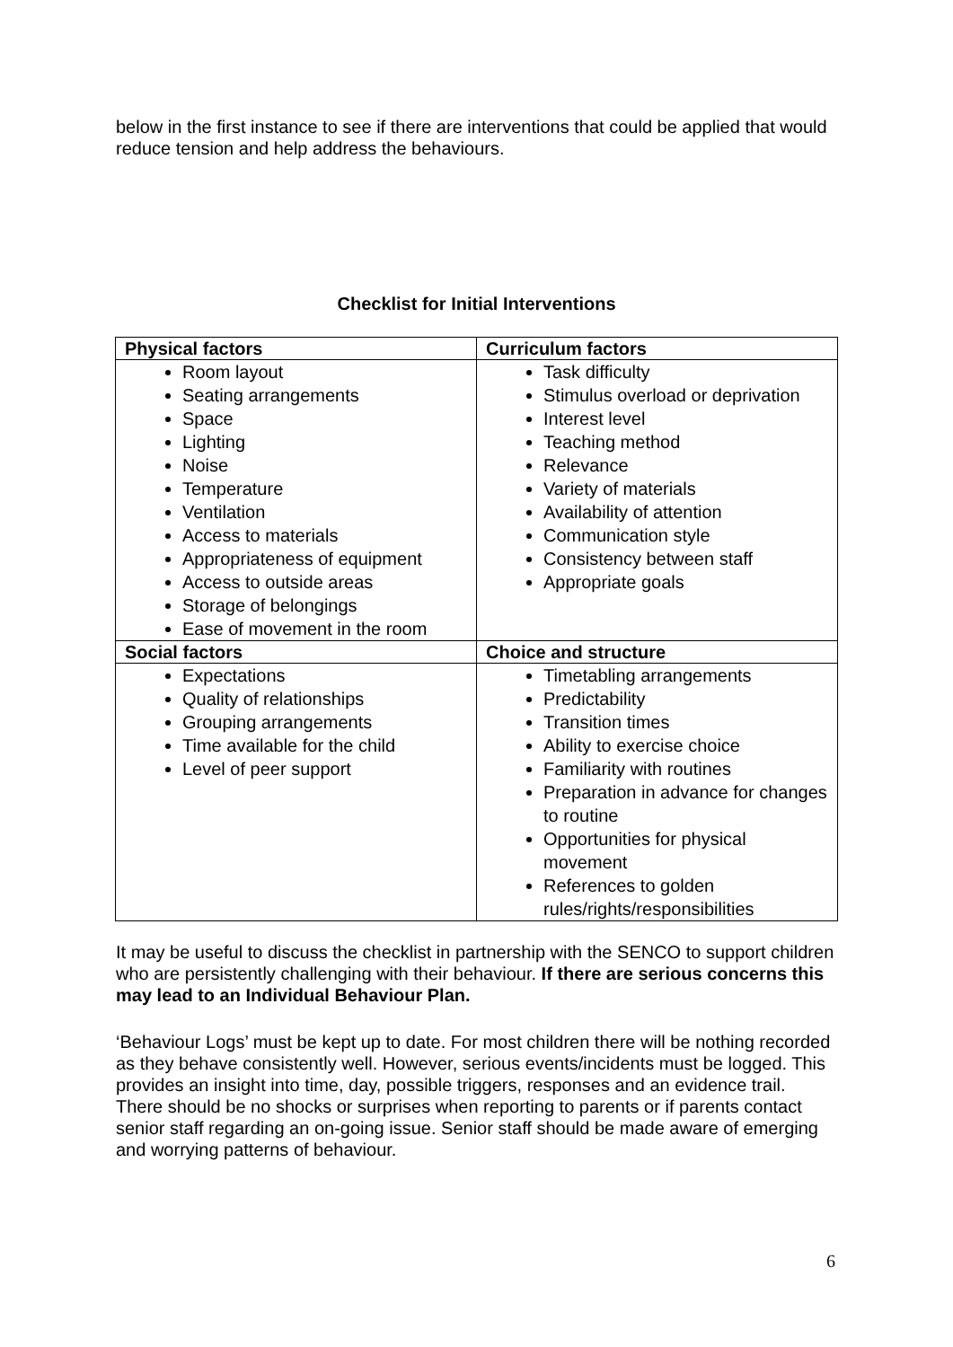below in the first instance to see if there are interventions that could be applied that would reduce tension and help address the behaviours.
Checklist for Initial Interventions
| Physical factors | Curriculum factors |
| --- | --- |
| Room layout Seating arrangements Space Lighting Noise Temperature Ventilation Access to materials Appropriateness of equipment Access to outside areas Storage of belongings Ease of movement in the room | Task difficulty Stimulus overload or deprivation Interest level Teaching method Relevance Variety of materials Availability of attention Communication style Consistency between staff Appropriate goals |
| Social factors | Choice and structure |
| Expectations Quality of relationships Grouping arrangements Time available for the child Level of peer support | Timetabling arrangements Predictability Transition times Ability to exercise choice Familiarity with routines Preparation in advance for changes to routine Opportunities for physical movement References to golden rules/rights/responsibilities |
It may be useful to discuss the checklist in partnership with the SENCO to support children who are persistently challenging with their behaviour. If there are serious concerns this may lead to an Individual Behaviour Plan.
‘Behaviour Logs’ must be kept up to date. For most children there will be nothing recorded as they behave consistently well. However, serious events/incidents must be logged. This provides an insight into time, day, possible triggers, responses and an evidence trail. There should be no shocks or surprises when reporting to parents or if parents contact senior staff regarding an on-going issue. Senior staff should be made aware of emerging and worrying patterns of behaviour.
6